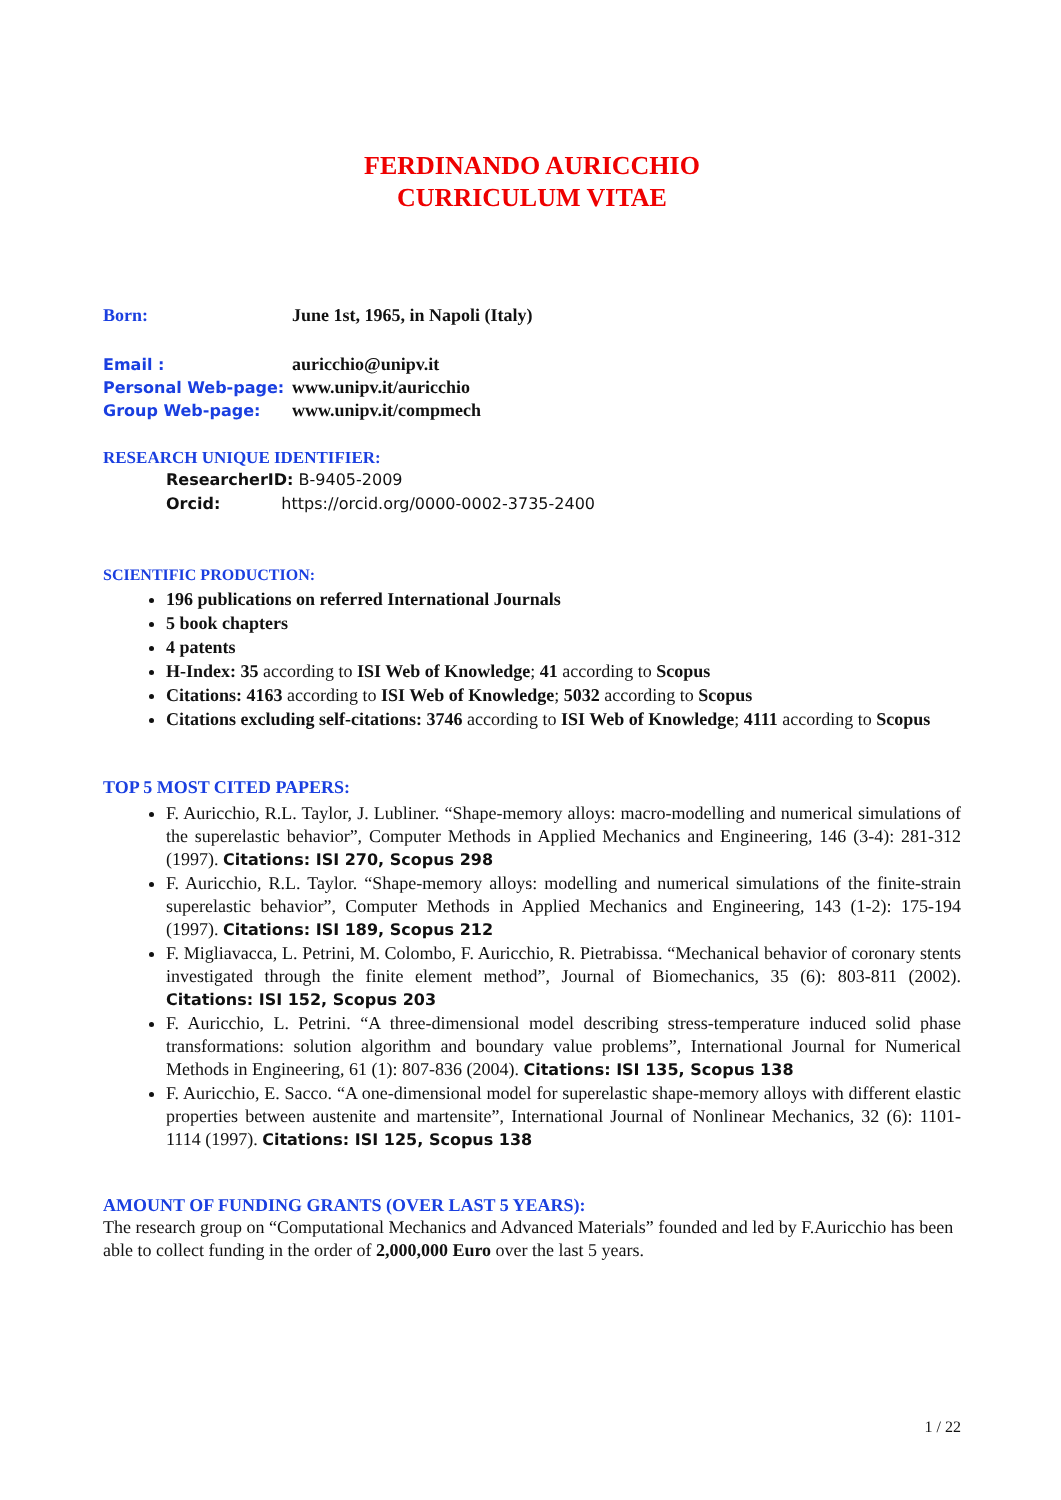FERDINANDO AURICCHIO
CURRICULUM VITAE
Born: June 1st, 1965, in Napoli (Italy)
Email : auricchio@unipv.it
Personal Web-page: www.unipv.it/auricchio
Group Web-page: www.unipv.it/compmech
RESEARCH UNIQUE IDENTIFIER:
ResearcherID: B-9405-2009
Orcid: https://orcid.org/0000-0002-3735-2400
SCIENTIFIC PRODUCTION:
196 publications on referred International Journals
5 book chapters
4 patents
H-Index: 35 according to ISI Web of Knowledge; 41 according to Scopus
Citations: 4163 according to ISI Web of Knowledge; 5032 according to Scopus
Citations excluding self-citations: 3746 according to ISI Web of Knowledge; 4111 according to Scopus
TOP 5 MOST CITED PAPERS:
F. Auricchio, R.L. Taylor, J. Lubliner. “Shape-memory alloys: macro-modelling and numerical simulations of the superelastic behavior”, Computer Methods in Applied Mechanics and Engineering, 146 (3-4): 281-312 (1997). Citations: ISI 270, Scopus 298
F. Auricchio, R.L. Taylor. “Shape-memory alloys: modelling and numerical simulations of the finite-strain superelastic behavior”, Computer Methods in Applied Mechanics and Engineering, 143 (1-2): 175-194 (1997). Citations: ISI 189, Scopus 212
F. Migliavacca, L. Petrini, M. Colombo, F. Auricchio, R. Pietrabissa. “Mechanical behavior of coronary stents investigated through the finite element method”, Journal of Biomechanics, 35 (6): 803-811 (2002). Citations: ISI 152, Scopus 203
F. Auricchio, L. Petrini. “A three-dimensional model describing stress-temperature induced solid phase transformations: solution algorithm and boundary value problems”, International Journal for Numerical Methods in Engineering, 61 (1): 807-836 (2004). Citations: ISI 135, Scopus 138
F. Auricchio, E. Sacco. “A one-dimensional model for superelastic shape-memory alloys with different elastic properties between austenite and martensite”, International Journal of Nonlinear Mechanics, 32 (6): 1101-1114 (1997). Citations: ISI 125, Scopus 138
AMOUNT OF FUNDING GRANTS (OVER LAST 5 YEARS):
The research group on “Computational Mechanics and Advanced Materials” founded and led by F.Auricchio has been able to collect funding in the order of 2,000,000 Euro over the last 5 years.
1 / 22